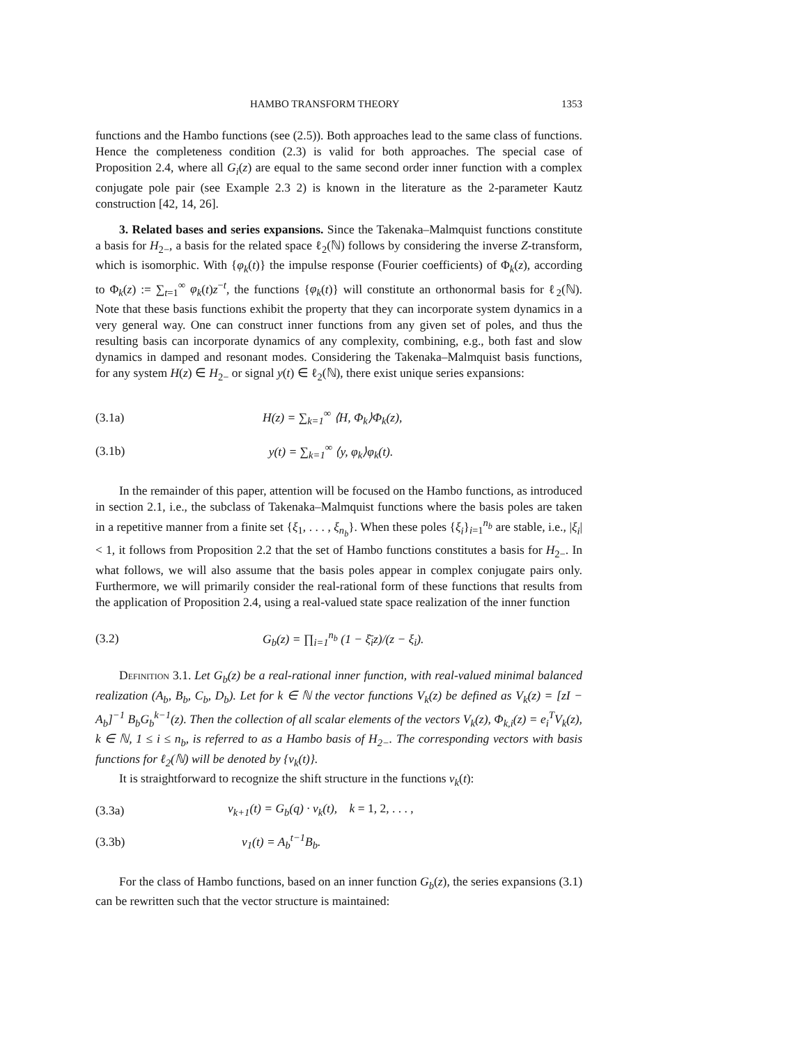HAMBO TRANSFORM THEORY 1353
functions and the Hambo functions (see (2.5)). Both approaches lead to the same class of functions. Hence the completeness condition (2.3) is valid for both approaches. The special case of Proposition 2.4, where all G<sub>i</sub>(z) are equal to the same second order inner function with a complex conjugate pole pair (see Example 2.3 2) is known in the literature as the 2-parameter Kautz construction [42, 14, 26].
3. Related bases and series expansions. Since the Takenaka–Malmquist functions constitute a basis for H<sub>2−</sub>, a basis for the related space ℓ<sub>2</sub>(ℕ) follows by considering the inverse Z-transform, which is isomorphic. With {φ<sub>k</sub>(t)} the impulse response (Fourier coefficients) of Φ<sub>k</sub>(z), according to Φ<sub>k</sub>(z) := ∑<sub>t=1</sub><sup>∞</sup> φ<sub>k</sub>(t)z<sup>−t</sup>, the functions {φ<sub>k</sub>(t)} will constitute an orthonormal basis for ℓ<sub>2</sub>(ℕ). Note that these basis functions exhibit the property that they can incorporate system dynamics in a very general way. One can construct inner functions from any given set of poles, and thus the resulting basis can incorporate dynamics of any complexity, combining, e.g., both fast and slow dynamics in damped and resonant modes. Considering the Takenaka–Malmquist basis functions, for any system H(z) ∈ H<sub>2−</sub> or signal y(t) ∈ ℓ<sub>2</sub>(ℕ), there exist unique series expansions:
(3.1a) H(z) = ∑<sub>k=1</sub><sup>∞</sup> ⟨H, Φ<sub>k</sub>⟩Φ<sub>k</sub>(z),
(3.1b) y(t) = ∑<sub>k=1</sub><sup>∞</sup> ⟨y, φ<sub>k</sub>⟩φ<sub>k</sub>(t).
In the remainder of this paper, attention will be focused on the Hambo functions, as introduced in section 2.1, i.e., the subclass of Takenaka–Malmquist functions where the basis poles are taken in a repetitive manner from a finite set {ξ<sub>1</sub>, . . . , ξ<sub>n<sub>b</sub></sub>}. When these poles {ξ<sub>i</sub>}<sub>i=1</sub><sup>n<sub>b</sub></sup> are stable, i.e., |ξ<sub>i</sub>| < 1, it follows from Proposition 2.2 that the set of Hambo functions constitutes a basis for H<sub>2−</sub>. In what follows, we will also assume that the basis poles appear in complex conjugate pairs only. Furthermore, we will primarily consider the real-rational form of these functions that results from the application of Proposition 2.4, using a real-valued state space realization of the inner function
(3.2) G<sub>b</sub>(z) = ∏<sub>i=1</sub><sup>n<sub>b</sub></sup> (1 − ξ̄<sub>i</sub>z)/(z − ξ<sub>i</sub>).
Definition 3.1. Let G<sub>b</sub>(z) be a real-rational inner function, with real-valued minimal balanced realization (A<sub>b</sub>, B<sub>b</sub>, C<sub>b</sub>, D<sub>b</sub>). Let for k ∈ ℕ the vector functions V<sub>k</sub>(z) be defined as V<sub>k</sub>(z) = [zI − A<sub>b</sub>]<sup>−1</sup> B<sub>b</sub>G<sub>b</sub><sup>k−1</sup>(z). Then the collection of all scalar elements of the vectors V<sub>k</sub>(z), Φ<sub>k,i</sub>(z) = e<sub>i</sub><sup>T</sup>V<sub>k</sub>(z), k ∈ ℕ, 1 ≤ i ≤ n<sub>b</sub>, is referred to as a Hambo basis of H<sub>2−</sub>. The corresponding vectors with basis functions for ℓ<sub>2</sub>(ℕ) will be denoted by {v<sub>k</sub>(t)}.
It is straightforward to recognize the shift structure in the functions v<sub>k</sub>(t):
(3.3a) v<sub>k+1</sub>(t) = G<sub>b</sub>(q) · v<sub>k</sub>(t), k = 1, 2, . . . ,
(3.3b) v<sub>1</sub>(t) = A<sub>b</sub><sup>t−1</sup>B<sub>b</sub>.
For the class of Hambo functions, based on an inner function G<sub>b</sub>(z), the series expansions (3.1) can be rewritten such that the vector structure is maintained: